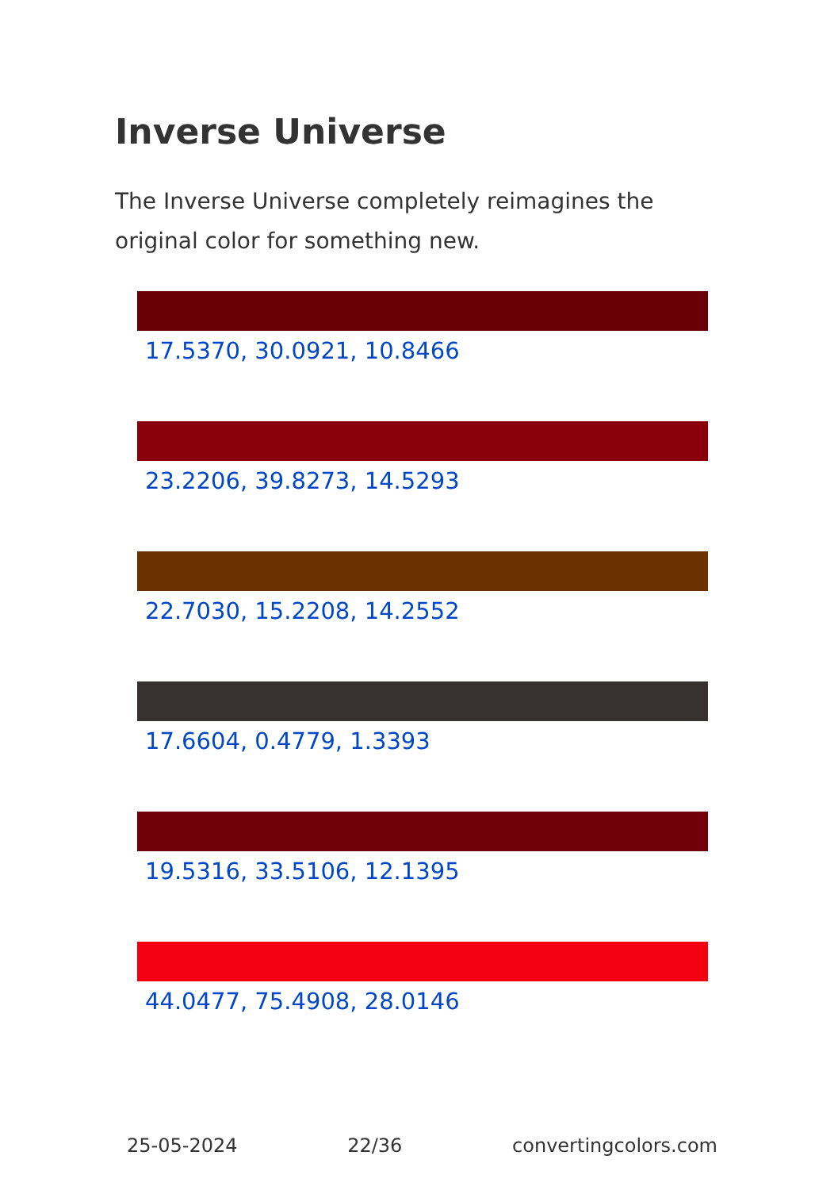Inverse Universe
The Inverse Universe completely reimagines the original color for something new.
17.5370, 30.0921, 10.8466
23.2206, 39.8273, 14.5293
22.7030, 15.2208, 14.2552
17.6604, 0.4779, 1.3393
19.5316, 33.5106, 12.1395
44.0477, 75.4908, 28.0146
25-05-2024 22/36 convertingcolors.com